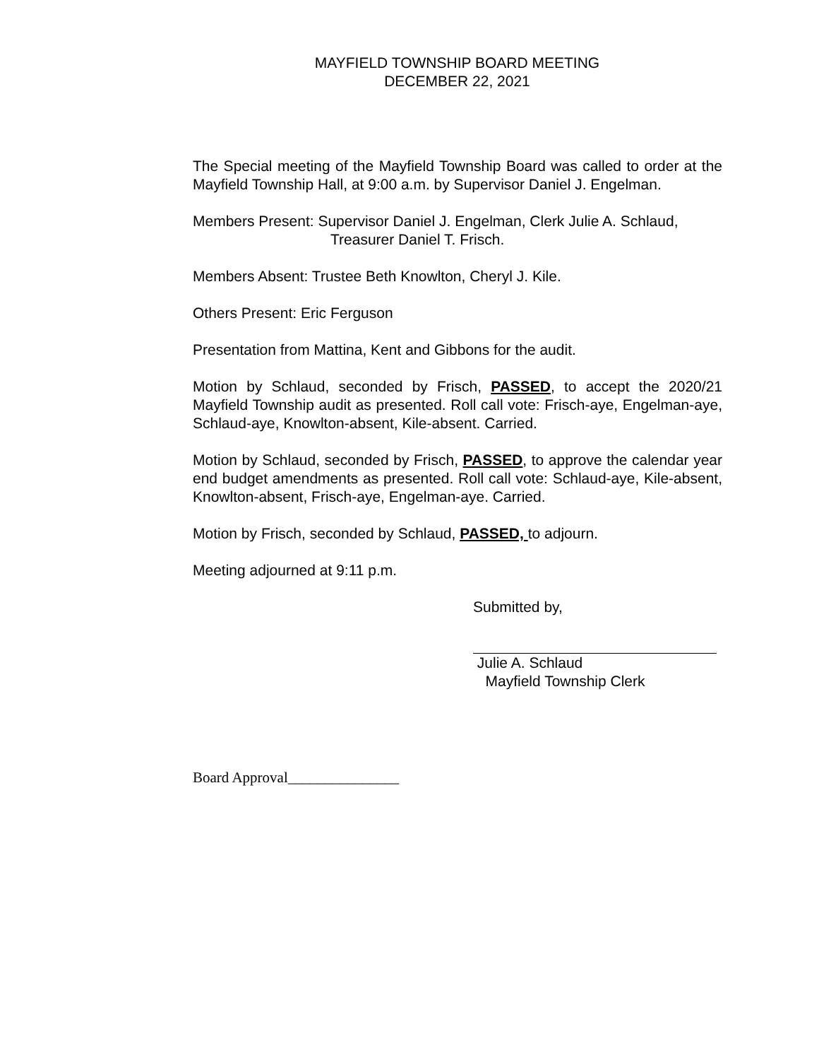MAYFIELD TOWNSHIP BOARD MEETING
DECEMBER 22, 2021
The Special meeting of the Mayfield Township Board was called to order at the Mayfield Township Hall, at 9:00 a.m. by Supervisor Daniel J. Engelman.
Members Present: Supervisor Daniel J. Engelman, Clerk Julie A. Schlaud,
Treasurer Daniel T. Frisch.
Members Absent: Trustee Beth Knowlton, Cheryl J. Kile.
Others Present: Eric Ferguson
Presentation from Mattina, Kent and Gibbons for the audit.
Motion by Schlaud, seconded by Frisch, PASSED, to accept the 2020/21 Mayfield Township audit as presented. Roll call vote: Frisch-aye, Engelman-aye, Schlaud-aye, Knowlton-absent, Kile-absent. Carried.
Motion by Schlaud, seconded by Frisch, PASSED, to approve the calendar year end budget amendments as presented. Roll call vote: Schlaud-aye, Kile-absent, Knowlton-absent, Frisch-aye, Engelman-aye. Carried.
Motion by Frisch, seconded by Schlaud, PASSED, to adjourn.
Meeting adjourned at 9:11 p.m.
Submitted by,
Julie A. Schlaud
Mayfield Township Clerk
Board Approval_______________